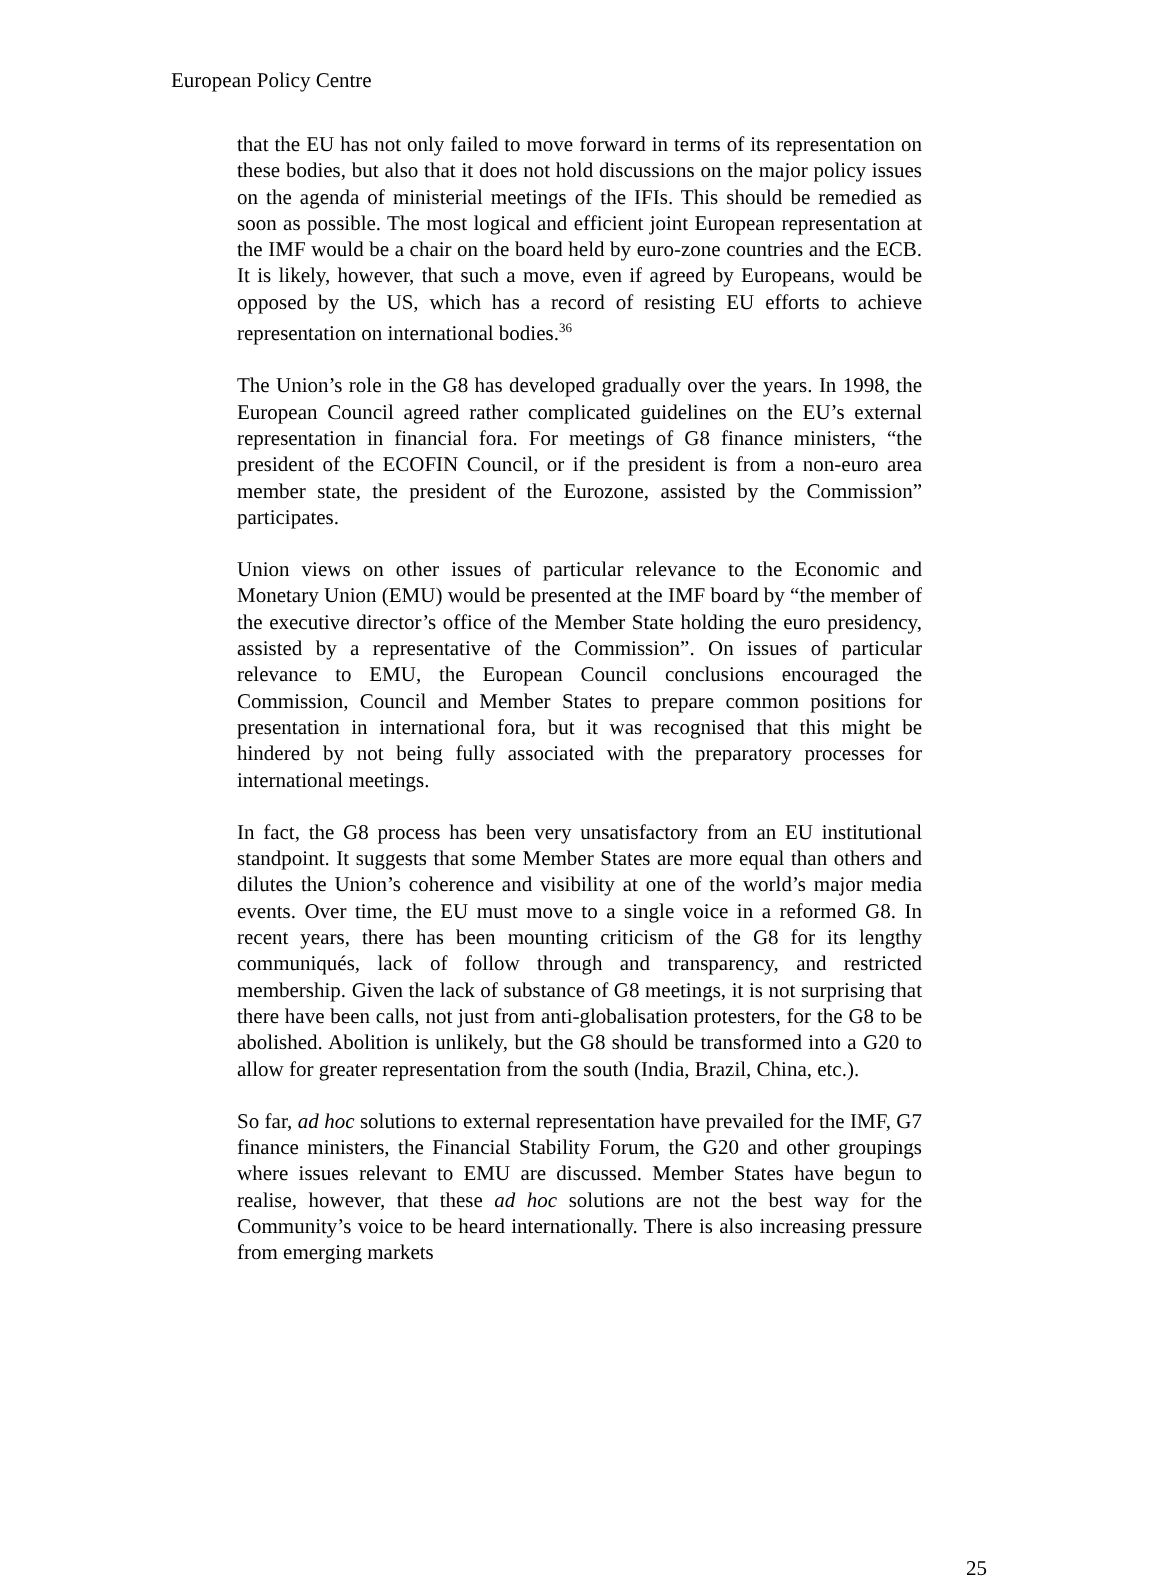European Policy Centre
that the EU has not only failed to move forward in terms of its representation on these bodies, but also that it does not hold discussions on the major policy issues on the agenda of ministerial meetings of the IFIs. This should be remedied as soon as possible. The most logical and efficient joint European representation at the IMF would be a chair on the board held by euro-zone countries and the ECB. It is likely, however, that such a move, even if agreed by Europeans, would be opposed by the US, which has a record of resisting EU efforts to achieve representation on international bodies.<sup>36</sup>
The Union’s role in the G8 has developed gradually over the years. In 1998, the European Council agreed rather complicated guidelines on the EU’s external representation in financial fora. For meetings of G8 finance ministers, “the president of the ECOFIN Council, or if the president is from a non-euro area member state, the president of the Eurozone, assisted by the Commission” participates.
Union views on other issues of particular relevance to the Economic and Monetary Union (EMU) would be presented at the IMF board by “the member of the executive director’s office of the Member State holding the euro presidency, assisted by a representative of the Commission”. On issues of particular relevance to EMU, the European Council conclusions encouraged the Commission, Council and Member States to prepare common positions for presentation in international fora, but it was recognised that this might be hindered by not being fully associated with the preparatory processes for international meetings.
In fact, the G8 process has been very unsatisfactory from an EU institutional standpoint. It suggests that some Member States are more equal than others and dilutes the Union’s coherence and visibility at one of the world’s major media events. Over time, the EU must move to a single voice in a reformed G8. In recent years, there has been mounting criticism of the G8 for its lengthy communiqués, lack of follow through and transparency, and restricted membership. Given the lack of substance of G8 meetings, it is not surprising that there have been calls, not just from anti-globalisation protesters, for the G8 to be abolished. Abolition is unlikely, but the G8 should be transformed into a G20 to allow for greater representation from the south (India, Brazil, China, etc.).
So far, ad hoc solutions to external representation have prevailed for the IMF, G7 finance ministers, the Financial Stability Forum, the G20 and other groupings where issues relevant to EMU are discussed. Member States have begun to realise, however, that these ad hoc solutions are not the best way for the Community’s voice to be heard internationally. There is also increasing pressure from emerging markets
25